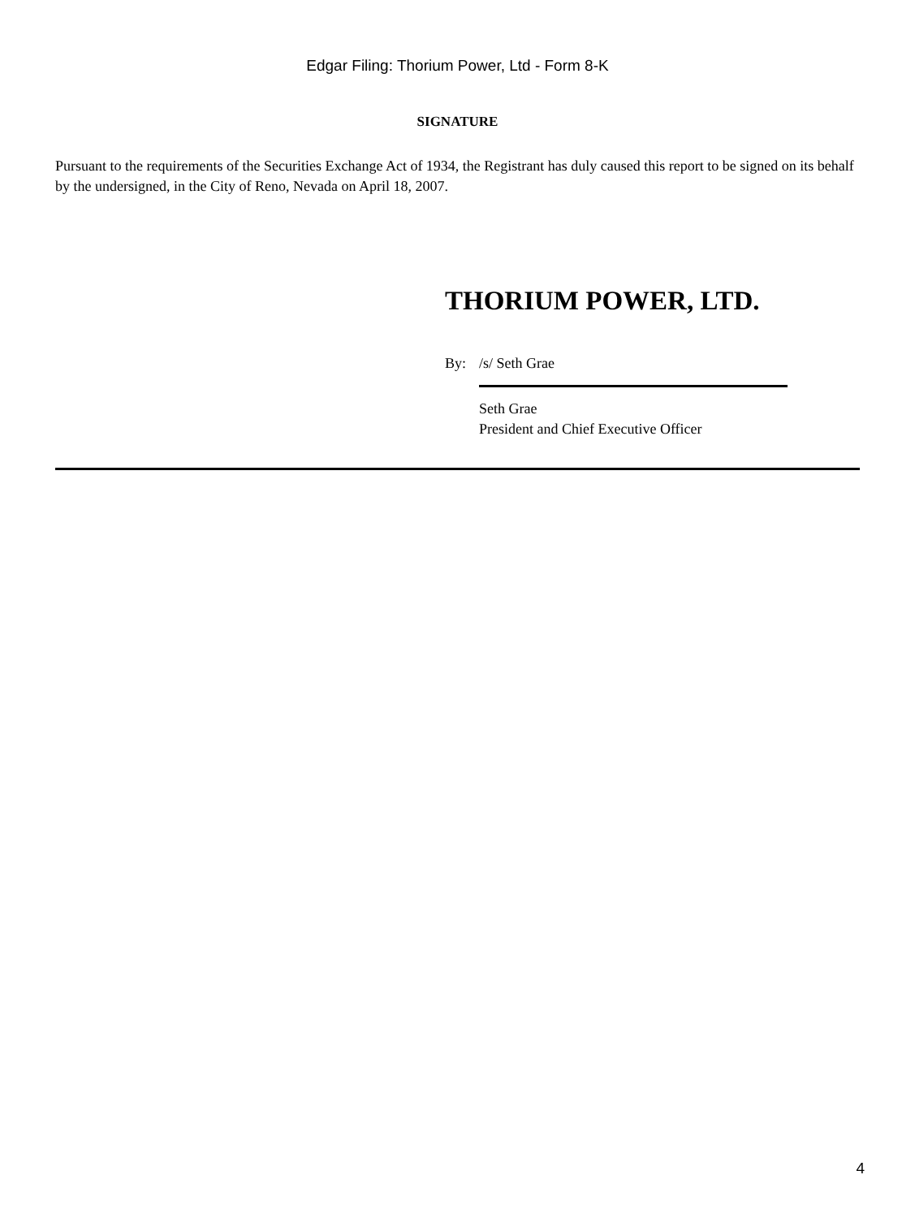Edgar Filing: Thorium Power, Ltd - Form 8-K
SIGNATURE
Pursuant to the requirements of the Securities Exchange Act of 1934, the Registrant has duly caused this report to be signed on its behalf by the undersigned, in the City of Reno, Nevada on April 18, 2007.
THORIUM POWER, LTD.
By: /s/ Seth Grae
Seth Grae
President and Chief Executive Officer
4